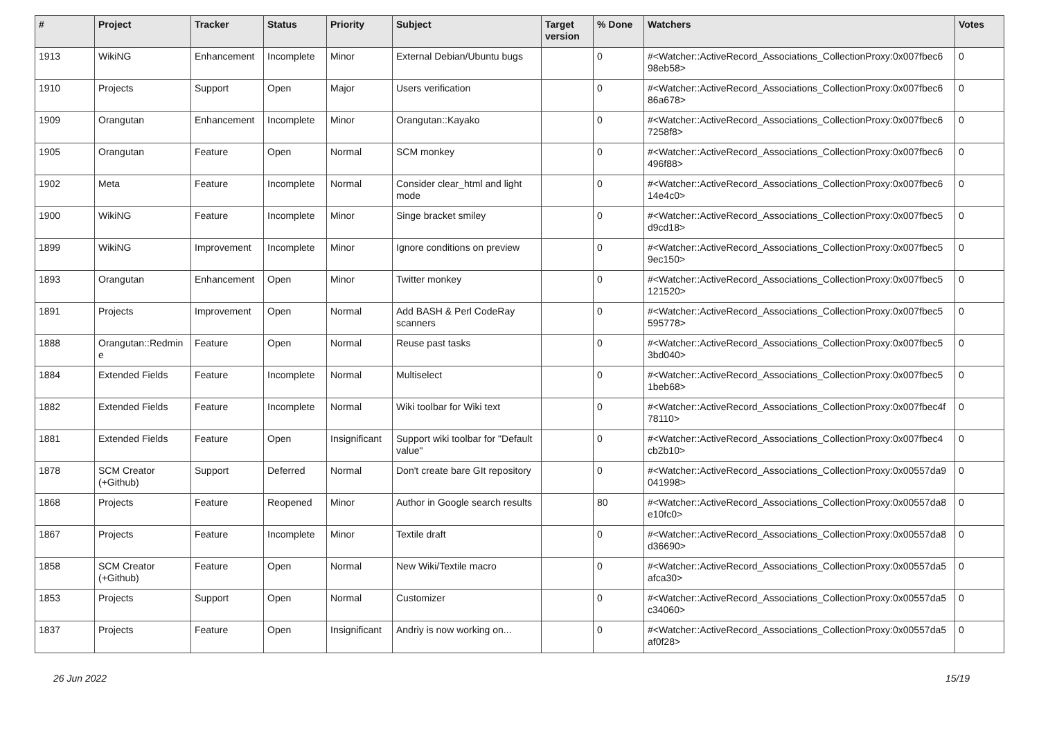| # | Project | Tracker | Status | Priority | Subject | Target version | % Done | Watchers | Votes |
| --- | --- | --- | --- | --- | --- | --- | --- | --- | --- |
| 1913 | WikiNG | Enhancement | Incomplete | Minor | External Debian/Ubuntu bugs | | 0 | #<Watcher::ActiveRecord_Associations_CollectionProxy:0x007fbec6 98eb58> | 0 |
| 1910 | Projects | Support | Open | Major | Users verification | | 0 | #<Watcher::ActiveRecord_Associations_CollectionProxy:0x007fbec6 86a678> | 0 |
| 1909 | Orangutan | Enhancement | Incomplete | Minor | Orangutan::Kayako | | 0 | #<Watcher::ActiveRecord_Associations_CollectionProxy:0x007fbec6 7258f8> | 0 |
| 1905 | Orangutan | Feature | Open | Normal | SCM monkey | | 0 | #<Watcher::ActiveRecord_Associations_CollectionProxy:0x007fbec6 496f88> | 0 |
| 1902 | Meta | Feature | Incomplete | Normal | Consider clear_html and light mode | | 0 | #<Watcher::ActiveRecord_Associations_CollectionProxy:0x007fbec6 14e4c0> | 0 |
| 1900 | WikiNG | Feature | Incomplete | Minor | Singe bracket smiley | | 0 | #<Watcher::ActiveRecord_Associations_CollectionProxy:0x007fbec5 d9cd18> | 0 |
| 1899 | WikiNG | Improvement | Incomplete | Minor | Ignore conditions on preview | | 0 | #<Watcher::ActiveRecord_Associations_CollectionProxy:0x007fbec5 9ec150> | 0 |
| 1893 | Orangutan | Enhancement | Open | Minor | Twitter monkey | | 0 | #<Watcher::ActiveRecord_Associations_CollectionProxy:0x007fbec5 121520> | 0 |
| 1891 | Projects | Improvement | Open | Normal | Add BASH & Perl CodeRay scanners | | 0 | #<Watcher::ActiveRecord_Associations_CollectionProxy:0x007fbec5 595778> | 0 |
| 1888 | Orangutan::Redmin e | Feature | Open | Normal | Reuse past tasks | | 0 | #<Watcher::ActiveRecord_Associations_CollectionProxy:0x007fbec5 3bd040> | 0 |
| 1884 | Extended Fields | Feature | Incomplete | Normal | Multiselect | | 0 | #<Watcher::ActiveRecord_Associations_CollectionProxy:0x007fbec5 1beb68> | 0 |
| 1882 | Extended Fields | Feature | Incomplete | Normal | Wiki toolbar for Wiki text | | 0 | #<Watcher::ActiveRecord_Associations_CollectionProxy:0x007fbec4f 78110> | 0 |
| 1881 | Extended Fields | Feature | Open | Insignificant | Support wiki toolbar for "Default value" | | 0 | #<Watcher::ActiveRecord_Associations_CollectionProxy:0x007fbec4 cb2b10> | 0 |
| 1878 | SCM Creator (+Github) | Support | Deferred | Normal | Don't create bare GIt repository | | 0 | #<Watcher::ActiveRecord_Associations_CollectionProxy:0x00557da9 041998> | 0 |
| 1868 | Projects | Feature | Reopened | Minor | Author in Google search results | | 80 | #<Watcher::ActiveRecord_Associations_CollectionProxy:0x00557da8 e10fc0> | 0 |
| 1867 | Projects | Feature | Incomplete | Minor | Textile draft | | 0 | #<Watcher::ActiveRecord_Associations_CollectionProxy:0x00557da8 d36690> | 0 |
| 1858 | SCM Creator (+Github) | Feature | Open | Normal | New Wiki/Textile macro | | 0 | #<Watcher::ActiveRecord_Associations_CollectionProxy:0x00557da5 afca30> | 0 |
| 1853 | Projects | Support | Open | Normal | Customizer | | 0 | #<Watcher::ActiveRecord_Associations_CollectionProxy:0x00557da5 c34060> | 0 |
| 1837 | Projects | Feature | Open | Insignificant | Andriy is now working on... | | 0 | #<Watcher::ActiveRecord_Associations_CollectionProxy:0x00557da5 af0f28> | 0 |
26 Jun 2022 15/19